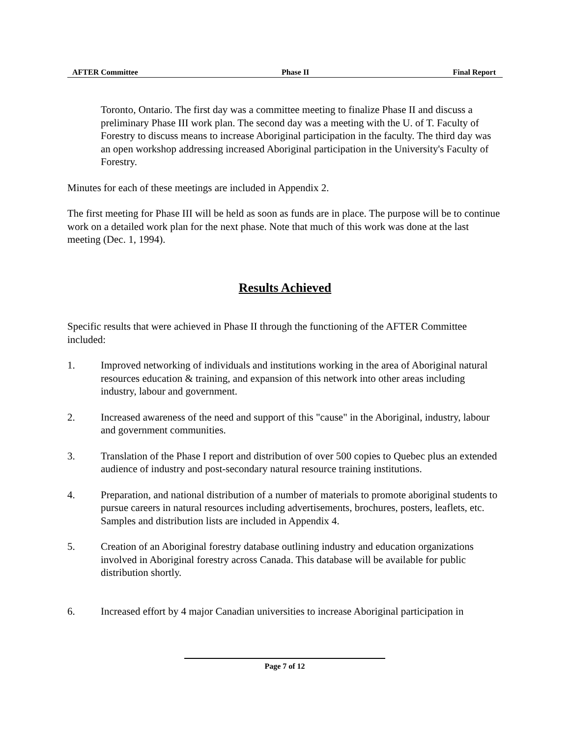AFTER Committee Phase II Final Report
Toronto, Ontario. The first day was a committee meeting to finalize Phase II and discuss a preliminary Phase III work plan. The second day was a meeting with the U. of T. Faculty of Forestry to discuss means to increase Aboriginal participation in the faculty. The third day was an open workshop addressing increased Aboriginal participation in the University's Faculty of Forestry.
Minutes for each of these meetings are included in Appendix 2.
The first meeting for Phase III will be held as soon as funds are in place. The purpose will be to continue work on a detailed work plan for the next phase. Note that much of this work was done at the last meeting (Dec. 1, 1994).
Results Achieved
Specific results that were achieved in Phase II through the functioning of the AFTER Committee included:
1. Improved networking of individuals and institutions working in the area of Aboriginal natural resources education & training, and expansion of this network into other areas including industry, labour and government.
2. Increased awareness of the need and support of this "cause" in the Aboriginal, industry, labour and government communities.
3. Translation of the Phase I report and distribution of over 500 copies to Quebec plus an extended audience of industry and post-secondary natural resource training institutions.
4. Preparation, and national distribution of a number of materials to promote aboriginal students to pursue careers in natural resources including advertisements, brochures, posters, leaflets, etc. Samples and distribution lists are included in Appendix 4.
5. Creation of an Aboriginal forestry database outlining industry and education organizations involved in Aboriginal forestry across Canada. This database will be available for public distribution shortly.
6. Increased effort by 4 major Canadian universities to increase Aboriginal participation in
Page 7 of 12